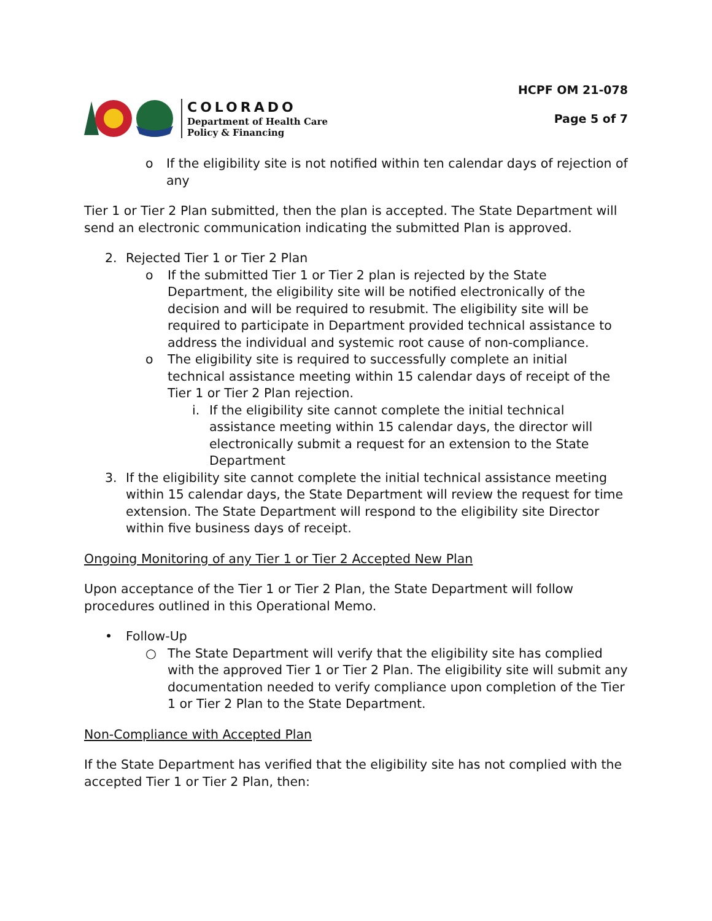COLORADO
Department of Health Care
Policy & Financing
HCPF OM 21-078
Page 5 of 7
o If the eligibility site is not notified within ten calendar days of rejection of any
Tier 1 or Tier 2 Plan submitted, then the plan is accepted. The State Department will send an electronic communication indicating the submitted Plan is approved.
2. Rejected Tier 1 or Tier 2 Plan
o If the submitted Tier 1 or Tier 2 plan is rejected by the State Department, the eligibility site will be notified electronically of the decision and will be required to resubmit. The eligibility site will be required to participate in Department provided technical assistance to address the individual and systemic root cause of non-compliance.
o The eligibility site is required to successfully complete an initial technical assistance meeting within 15 calendar days of receipt of the Tier 1 or Tier 2 Plan rejection.
i. If the eligibility site cannot complete the initial technical assistance meeting within 15 calendar days, the director will electronically submit a request for an extension to the State Department
3. If the eligibility site cannot complete the initial technical assistance meeting within 15 calendar days, the State Department will review the request for time extension. The State Department will respond to the eligibility site Director within five business days of receipt.
Ongoing Monitoring of any Tier 1 or Tier 2 Accepted New Plan
Upon acceptance of the Tier 1 or Tier 2 Plan, the State Department will follow procedures outlined in this Operational Memo.
• Follow-Up
○ The State Department will verify that the eligibility site has complied with the approved Tier 1 or Tier 2 Plan. The eligibility site will submit any documentation needed to verify compliance upon completion of the Tier 1 or Tier 2 Plan to the State Department.
Non-Compliance with Accepted Plan
If the State Department has verified that the eligibility site has not complied with the accepted Tier 1 or Tier 2 Plan, then: